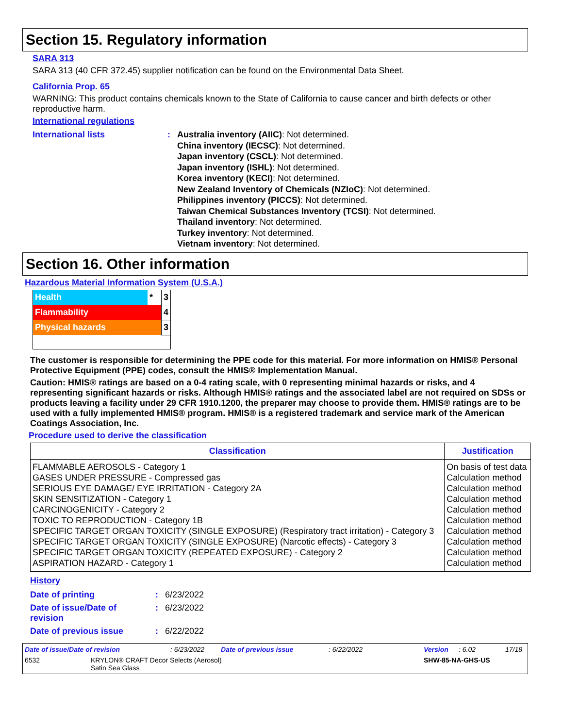Section 15. Regulatory information
SARA 313
SARA 313 (40 CFR 372.45) supplier notification can be found on the Environmental Data Sheet.
California Prop. 65
WARNING: This product contains chemicals known to the State of California to cause cancer and birth defects or other reproductive harm.
International regulations
International lists : Australia inventory (AIIC): Not determined.
China inventory (IECSC): Not determined.
Japan inventory (CSCL): Not determined.
Japan inventory (ISHL): Not determined.
Korea inventory (KECI): Not determined.
New Zealand Inventory of Chemicals (NZIoC): Not determined.
Philippines inventory (PICCS): Not determined.
Taiwan Chemical Substances Inventory (TCSI): Not determined.
Thailand inventory: Not determined.
Turkey inventory: Not determined.
Vietnam inventory: Not determined.
Section 16. Other information
Hazardous Material Information System (U.S.A.)
| Health | * | 3 |
| Flammability | | 4 |
| Physical hazards | | 3 |
The customer is responsible for determining the PPE code for this material. For more information on HMIS® Personal Protective Equipment (PPE) codes, consult the HMIS® Implementation Manual.
Caution: HMIS® ratings are based on a 0-4 rating scale, with 0 representing minimal hazards or risks, and 4 representing significant hazards or risks. Although HMIS® ratings and the associated label are not required on SDSs or products leaving a facility under 29 CFR 1910.1200, the preparer may choose to provide them. HMIS® ratings are to be used with a fully implemented HMIS® program. HMIS® is a registered trademark and service mark of the American Coatings Association, Inc.
Procedure used to derive the classification
| Classification | Justification |
| --- | --- |
| FLAMMABLE AEROSOLS - Category 1 | On basis of test data |
| GASES UNDER PRESSURE - Compressed gas | Calculation method |
| SERIOUS EYE DAMAGE/ EYE IRRITATION - Category 2A | Calculation method |
| SKIN SENSITIZATION - Category 1 | Calculation method |
| CARCINOGENICITY - Category 2 | Calculation method |
| TOXIC TO REPRODUCTION - Category 1B | Calculation method |
| SPECIFIC TARGET ORGAN TOXICITY (SINGLE EXPOSURE) (Respiratory tract irritation) - Category 3 | Calculation method |
| SPECIFIC TARGET ORGAN TOXICITY (SINGLE EXPOSURE) (Narcotic effects) - Category 3 | Calculation method |
| SPECIFIC TARGET ORGAN TOXICITY (REPEATED EXPOSURE) - Category 2 | Calculation method |
| ASPIRATION HAZARD - Category 1 | Calculation method |
History
Date of printing : 6/23/2022
Date of issue/Date of
revision
: 6/23/2022
Date of previous issue : 6/22/2022
Date of issue/Date of revision: 6/23/2022 Date of previous issue: 6/22/2022 Version: 6.02 17/18
6532 KRYLON® CRAFT Decor Selects (Aerosol)
Satin Sea Glass SHW-85-NA-GHS-US